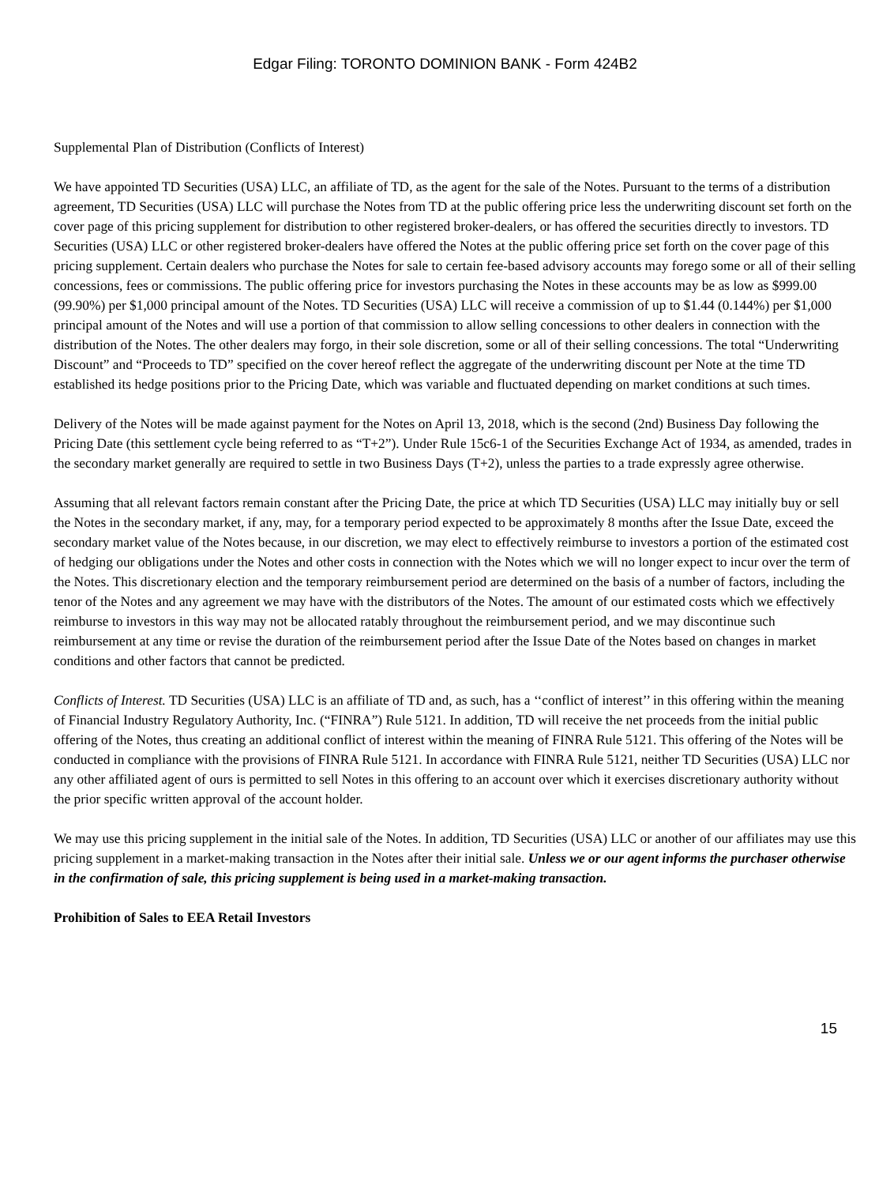Edgar Filing: TORONTO DOMINION BANK - Form 424B2
Supplemental Plan of Distribution (Conflicts of Interest)
We have appointed TD Securities (USA) LLC, an affiliate of TD, as the agent for the sale of the Notes. Pursuant to the terms of a distribution agreement, TD Securities (USA) LLC will purchase the Notes from TD at the public offering price less the underwriting discount set forth on the cover page of this pricing supplement for distribution to other registered broker-dealers, or has offered the securities directly to investors. TD Securities (USA) LLC or other registered broker-dealers have offered the Notes at the public offering price set forth on the cover page of this pricing supplement. Certain dealers who purchase the Notes for sale to certain fee-based advisory accounts may forego some or all of their selling concessions, fees or commissions. The public offering price for investors purchasing the Notes in these accounts may be as low as $999.00 (99.90%) per $1,000 principal amount of the Notes. TD Securities (USA) LLC will receive a commission of up to $1.44 (0.144%) per $1,000 principal amount of the Notes and will use a portion of that commission to allow selling concessions to other dealers in connection with the distribution of the Notes. The other dealers may forgo, in their sole discretion, some or all of their selling concessions. The total “Underwriting Discount” and “Proceeds to TD” specified on the cover hereof reflect the aggregate of the underwriting discount per Note at the time TD established its hedge positions prior to the Pricing Date, which was variable and fluctuated depending on market conditions at such times.
Delivery of the Notes will be made against payment for the Notes on April 13, 2018, which is the second (2nd) Business Day following the Pricing Date (this settlement cycle being referred to as “T+2”). Under Rule 15c6-1 of the Securities Exchange Act of 1934, as amended, trades in the secondary market generally are required to settle in two Business Days (T+2), unless the parties to a trade expressly agree otherwise.
Assuming that all relevant factors remain constant after the Pricing Date, the price at which TD Securities (USA) LLC may initially buy or sell the Notes in the secondary market, if any, may, for a temporary period expected to be approximately 8 months after the Issue Date, exceed the secondary market value of the Notes because, in our discretion, we may elect to effectively reimburse to investors a portion of the estimated cost of hedging our obligations under the Notes and other costs in connection with the Notes which we will no longer expect to incur over the term of the Notes. This discretionary election and the temporary reimbursement period are determined on the basis of a number of factors, including the tenor of the Notes and any agreement we may have with the distributors of the Notes. The amount of our estimated costs which we effectively reimburse to investors in this way may not be allocated ratably throughout the reimbursement period, and we may discontinue such reimbursement at any time or revise the duration of the reimbursement period after the Issue Date of the Notes based on changes in market conditions and other factors that cannot be predicted.
Conflicts of Interest. TD Securities (USA) LLC is an affiliate of TD and, as such, has a ‘‘conflict of interest’’ in this offering within the meaning of Financial Industry Regulatory Authority, Inc. (“FINRA”) Rule 5121. In addition, TD will receive the net proceeds from the initial public offering of the Notes, thus creating an additional conflict of interest within the meaning of FINRA Rule 5121. This offering of the Notes will be conducted in compliance with the provisions of FINRA Rule 5121. In accordance with FINRA Rule 5121, neither TD Securities (USA) LLC nor any other affiliated agent of ours is permitted to sell Notes in this offering to an account over which it exercises discretionary authority without the prior specific written approval of the account holder.
We may use this pricing supplement in the initial sale of the Notes. In addition, TD Securities (USA) LLC or another of our affiliates may use this pricing supplement in a market-making transaction in the Notes after their initial sale. Unless we or our agent informs the purchaser otherwise in the confirmation of sale, this pricing supplement is being used in a market-making transaction.
Prohibition of Sales to EEA Retail Investors
15